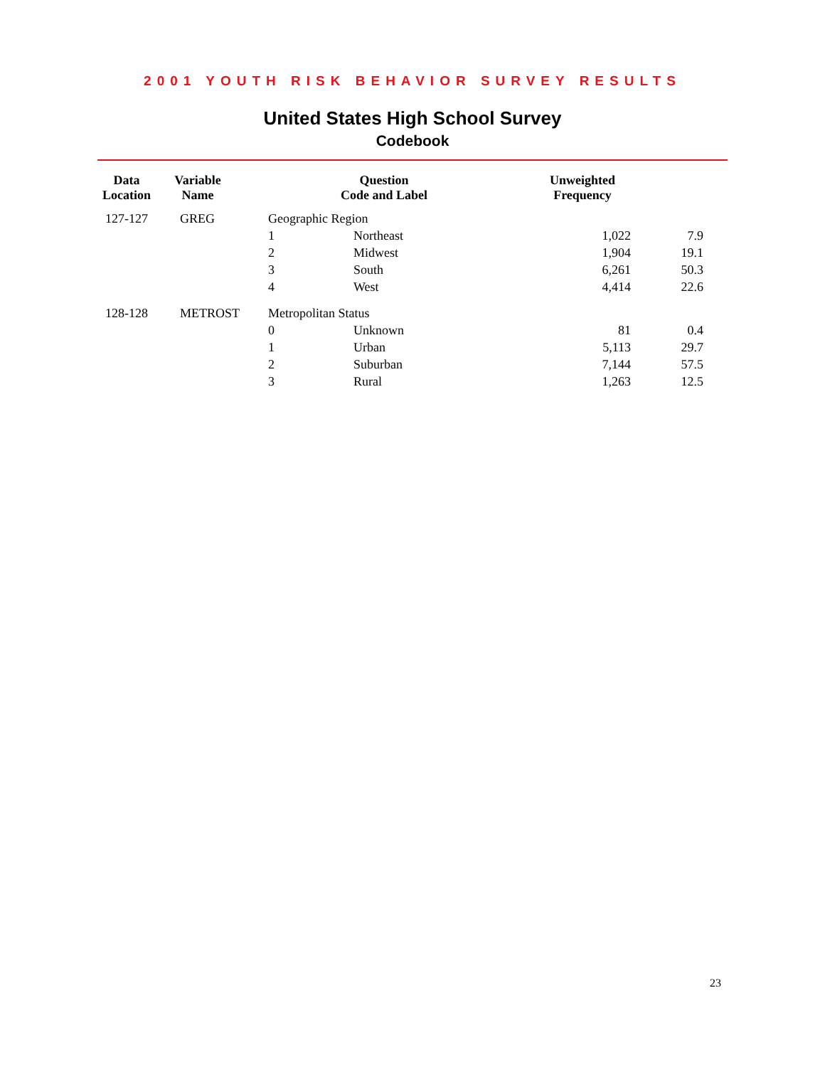2001 YOUTH RISK BEHAVIOR SURVEY RESULTS
United States High School Survey
Codebook
| Data Location | Variable Name | Question Code and Label | | Unweighted Frequency | |
| --- | --- | --- | --- | --- | --- |
| 127-127 | GREG | Geographic Region | | | |
| | | 1 | Northeast | 1,022 | 7.9 |
| | | 2 | Midwest | 1,904 | 19.1 |
| | | 3 | South | 6,261 | 50.3 |
| | | 4 | West | 4,414 | 22.6 |
| 128-128 | METROST | Metropolitan Status | | | |
| | | 0 | Unknown | 81 | 0.4 |
| | | 1 | Urban | 5,113 | 29.7 |
| | | 2 | Suburban | 7,144 | 57.5 |
| | | 3 | Rural | 1,263 | 12.5 |
23